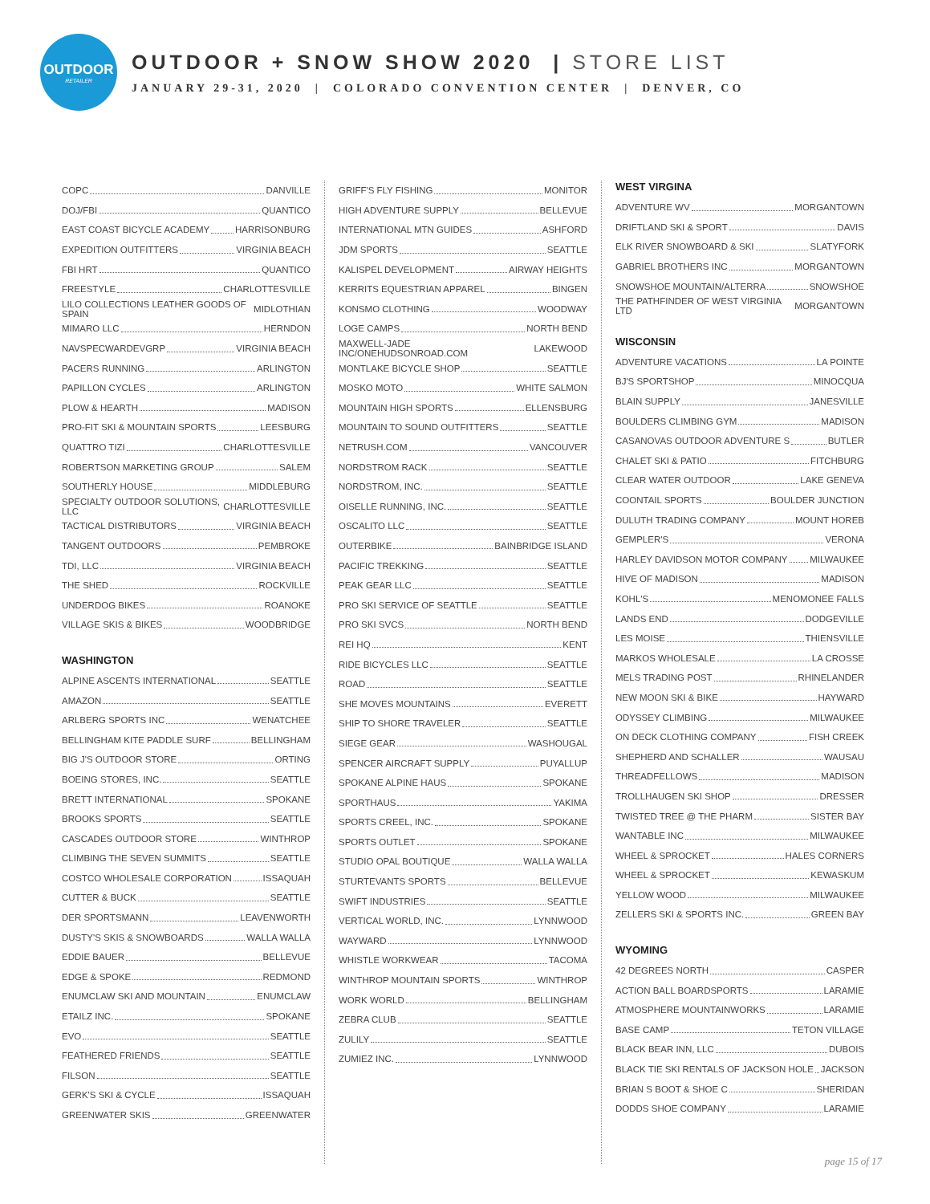OUTDOOR
RETAILER
OUTDOOR + SNOW SHOW 2020 | STORE LIST
JANUARY 29-31, 2020 | COLORADO CONVENTION CENTER | DENVER, CO
COPC DANVILLE
DOJ/FBI QUANTICO
EAST COAST BICYCLE ACADEMY HARRISONBURG
EXPEDITION OUTFITTERS VIRGINIA BEACH
FBI HRT QUANTICO
FREESTYLE CHARLOTTESVILLE
LILO COLLECTIONS LEATHER GOODS OF SPAIN MIDLOTHIAN
MIMARO LLC HERNDON
NAVSPECWARDEVGRP VIRGINIA BEACH
PACERS RUNNING ARLINGTON
PAPILLON CYCLES ARLINGTON
PLOW & HEARTH MADISON
PRO-FIT SKI & MOUNTAIN SPORTS LEESBURG
QUATTRO TIZI CHARLOTTESVILLE
ROBERTSON MARKETING GROUP SALEM
SOUTHERLY HOUSE MIDDLEBURG
SPECIALTY OUTDOOR SOLUTIONS, LLC CHARLOTTESVILLE
TACTICAL DISTRIBUTORS VIRGINIA BEACH
TANGENT OUTDOORS PEMBROKE
TDI, LLC VIRGINIA BEACH
THE SHED ROCKVILLE
UNDERDOG BIKES ROANOKE
VILLAGE SKIS & BIKES WOODBRIDGE
WASHINGTON
ALPINE ASCENTS INTERNATIONAL SEATTLE
AMAZON SEATTLE
ARLBERG SPORTS INC WENATCHEE
BELLINGHAM KITE PADDLE SURF BELLINGHAM
BIG J'S OUTDOOR STORE ORTING
BOEING STORES, INC. SEATTLE
BRETT INTERNATIONAL SPOKANE
BROOKS SPORTS SEATTLE
CASCADES OUTDOOR STORE WINTHROP
CLIMBING THE SEVEN SUMMITS SEATTLE
COSTCO WHOLESALE CORPORATION ISSAQUAH
CUTTER & BUCK SEATTLE
DER SPORTSMANN LEAVENWORTH
DUSTY'S SKIS & SNOWBOARDS WALLA WALLA
EDDIE BAUER BELLEVUE
EDGE & SPOKE REDMOND
ENUMCLAW SKI AND MOUNTAIN ENUMCLAW
ETAILZ INC. SPOKANE
EVO SEATTLE
FEATHERED FRIENDS SEATTLE
FILSON SEATTLE
GERK'S SKI & CYCLE ISSAQUAH
GREENWATER SKIS GREENWATER
GRIFF'S FLY FISHING MONITOR
HIGH ADVENTURE SUPPLY BELLEVUE
INTERNATIONAL MTN GUIDES ASHFORD
JDM SPORTS SEATTLE
KALISPEL DEVELOPMENT AIRWAY HEIGHTS
KERRITS EQUESTRIAN APPAREL BINGEN
KONSMO CLOTHING WOODWAY
LOGE CAMPS NORTH BEND
MAXWELL-JADE INC/ONEHUDSONROAD.COM LAKEWOOD
MONTLAKE BICYCLE SHOP SEATTLE
MOSKO MOTO WHITE SALMON
MOUNTAIN HIGH SPORTS ELLENSBURG
MOUNTAIN TO SOUND OUTFITTERS SEATTLE
NETRUSH.COM VANCOUVER
NORDSTROM RACK SEATTLE
NORDSTROM, INC. SEATTLE
OISELLE RUNNING, INC. SEATTLE
OSCALITO LLC SEATTLE
OUTERBIKE BAINBRIDGE ISLAND
PACIFIC TREKKING SEATTLE
PEAK GEAR LLC SEATTLE
PRO SKI SERVICE OF SEATTLE SEATTLE
PRO SKI SVCS NORTH BEND
REI HQ KENT
RIDE BICYCLES LLC SEATTLE
ROAD SEATTLE
SHE MOVES MOUNTAINS EVERETT
SHIP TO SHORE TRAVELER SEATTLE
SIEGE GEAR WASHOUGAL
SPENCER AIRCRAFT SUPPLY PUYALLUP
SPOKANE ALPINE HAUS SPOKANE
SPORTHAUS YAKIMA
SPORTS CREEL, INC. SPOKANE
SPORTS OUTLET SPOKANE
STUDIO OPAL BOUTIQUE WALLA WALLA
STURTEVANTS SPORTS BELLEVUE
SWIFT INDUSTRIES SEATTLE
VERTICAL WORLD, INC. LYNNWOOD
WAYWARD LYNNWOOD
WHISTLE WORKWEAR TACOMA
WINTHROP MOUNTAIN SPORTS WINTHROP
WORK WORLD BELLINGHAM
ZEBRA CLUB SEATTLE
ZULILY SEATTLE
ZUMIEZ INC. LYNNWOOD
WEST VIRGINA
ADVENTURE WV MORGANTOWN
DRIFTLAND SKI & SPORT DAVIS
ELK RIVER SNOWBOARD & SKI SLATYFORK
GABRIEL BROTHERS INC MORGANTOWN
SNOWSHOE MOUNTAIN/ALTERRA SNOWSHOE
THE PATHFINDER OF WEST VIRGINIA LTD MORGANTOWN
WISCONSIN
ADVENTURE VACATIONS LA POINTE
BJ'S SPORTSHOP MINOCQUA
BLAIN SUPPLY JANESVILLE
BOULDERS CLIMBING GYM MADISON
CASANOVAS OUTDOOR ADVENTURE S BUTLER
CHALET SKI & PATIO FITCHBURG
CLEAR WATER OUTDOOR LAKE GENEVA
COONTAIL SPORTS BOULDER JUNCTION
DULUTH TRADING COMPANY MOUNT HOREB
GEMPLER'S VERONA
HARLEY DAVIDSON MOTOR COMPANY MILWAUKEE
HIVE OF MADISON MADISON
KOHL'S MENOMONEE FALLS
LANDS END DODGEVILLE
LES MOISE THIENSVILLE
MARKOS WHOLESALE LA CROSSE
MELS TRADING POST RHINELANDER
NEW MOON SKI & BIKE HAYWARD
ODYSSEY CLIMBING MILWAUKEE
ON DECK CLOTHING COMPANY FISH CREEK
SHEPHERD AND SCHALLER WAUSAU
THREADFELLOWS MADISON
TROLLHAUGEN SKI SHOP DRESSER
TWISTED TREE @ THE PHARM SISTER BAY
WANTABLE INC MILWAUKEE
WHEEL & SPROCKET HALES CORNERS
WHEEL & SPROCKET KEWASKUM
YELLOW WOOD MILWAUKEE
ZELLERS SKI & SPORTS INC. GREEN BAY
WYOMING
42 DEGREES NORTH CASPER
ACTION BALL BOARDSPORTS LARAMIE
ATMOSPHERE MOUNTAINWORKS LARAMIE
BASE CAMP TETON VILLAGE
BLACK BEAR INN, LLC DUBOIS
BLACK TIE SKI RENTALS OF JACKSON HOLE JACKSON
BRIAN S BOOT & SHOE C SHERIDAN
DODDS SHOE COMPANY LARAMIE
page 15 of 17